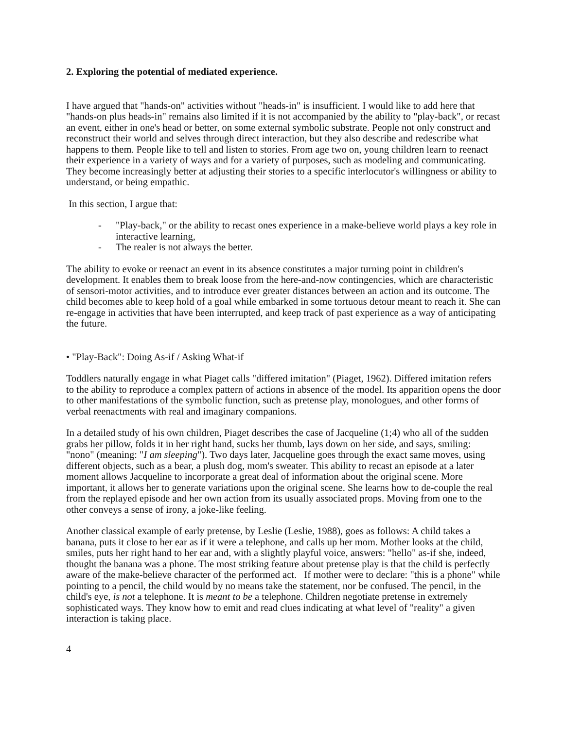2. Exploring the potential of mediated experience.
I have argued that "hands-on" activities without "heads-in" is insufficient. I would like to add here that "hands-on plus heads-in" remains also limited if it is not accompanied by the ability to "play-back", or recast an event, either in one's head or better, on some external symbolic substrate. People not only construct and reconstruct their world and selves through direct interaction, but they also describe and redescribe what happens to them. People like to tell and listen to stories. From age two on, young children learn to reenact their experience in a variety of ways and for a variety of purposes, such as modeling and communicating. They become increasingly better at adjusting their stories to a specific interlocutor's willingness or ability to understand, or being empathic.
In this section, I argue that:
- "Play-back," or the ability to recast ones experience in a make-believe world plays a key role in interactive learning,
- The realer is not always the better.
The ability to evoke or reenact an event in its absence constitutes a major turning point in children's development. It enables them to break loose from the here-and-now contingencies, which are characteristic of sensori-motor activities, and to introduce ever greater distances between an action and its outcome. The child becomes able to keep hold of a goal while embarked in some tortuous detour meant to reach it. She can re-engage in activities that have been interrupted, and keep track of past experience as a way of anticipating the future.
• "Play-Back": Doing As-if / Asking What-if
Toddlers naturally engage in what Piaget calls "differed imitation" (Piaget, 1962). Differed imitation refers to the ability to reproduce a complex pattern of actions in absence of the model. Its apparition opens the door to other manifestations of the symbolic function, such as pretense play, monologues, and other forms of verbal reenactments with real and imaginary companions.
In a detailed study of his own children, Piaget describes the case of Jacqueline (1;4) who all of the sudden grabs her pillow, folds it in her right hand, sucks her thumb, lays down on her side, and says, smiling: "nono" (meaning: "I am sleeping"). Two days later, Jacqueline goes through the exact same moves, using different objects, such as a bear, a plush dog, mom's sweater. This ability to recast an episode at a later moment allows Jacqueline to incorporate a great deal of information about the original scene. More important, it allows her to generate variations upon the original scene. She learns how to de-couple the real from the replayed episode and her own action from its usually associated props. Moving from one to the other conveys a sense of irony, a joke-like feeling.
Another classical example of early pretense, by Leslie (Leslie, 1988), goes as follows: A child takes a banana, puts it close to her ear as if it were a telephone, and calls up her mom. Mother looks at the child, smiles, puts her right hand to her ear and, with a slightly playful voice, answers: "hello" as-if she, indeed, thought the banana was a phone. The most striking feature about pretense play is that the child is perfectly aware of the make-believe character of the performed act. If mother were to declare: "this is a phone" while pointing to a pencil, the child would by no means take the statement, nor be confused. The pencil, in the child's eye, is not a telephone. It is meant to be a telephone. Children negotiate pretense in extremely sophisticated ways. They know how to emit and read clues indicating at what level of "reality" a given interaction is taking place.
4